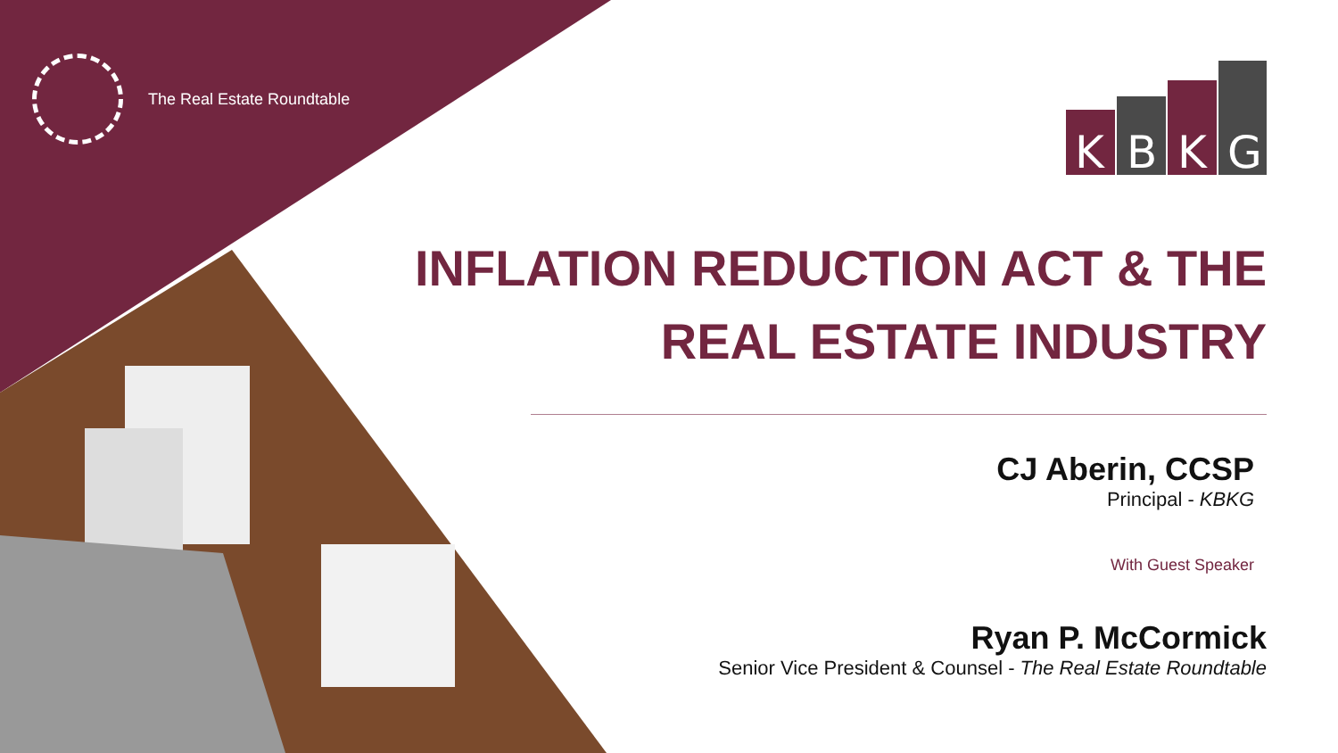The Real Estate Roundtable
K
B
K
G
INFLATION REDUCTION ACT & THE
REAL ESTATE INDUSTRY
CJ Aberin, CCSP
Principal - KBKG
With Guest Speaker
Ryan P. McCormick
Senior Vice President & Counsel - The Real Estate Roundtable